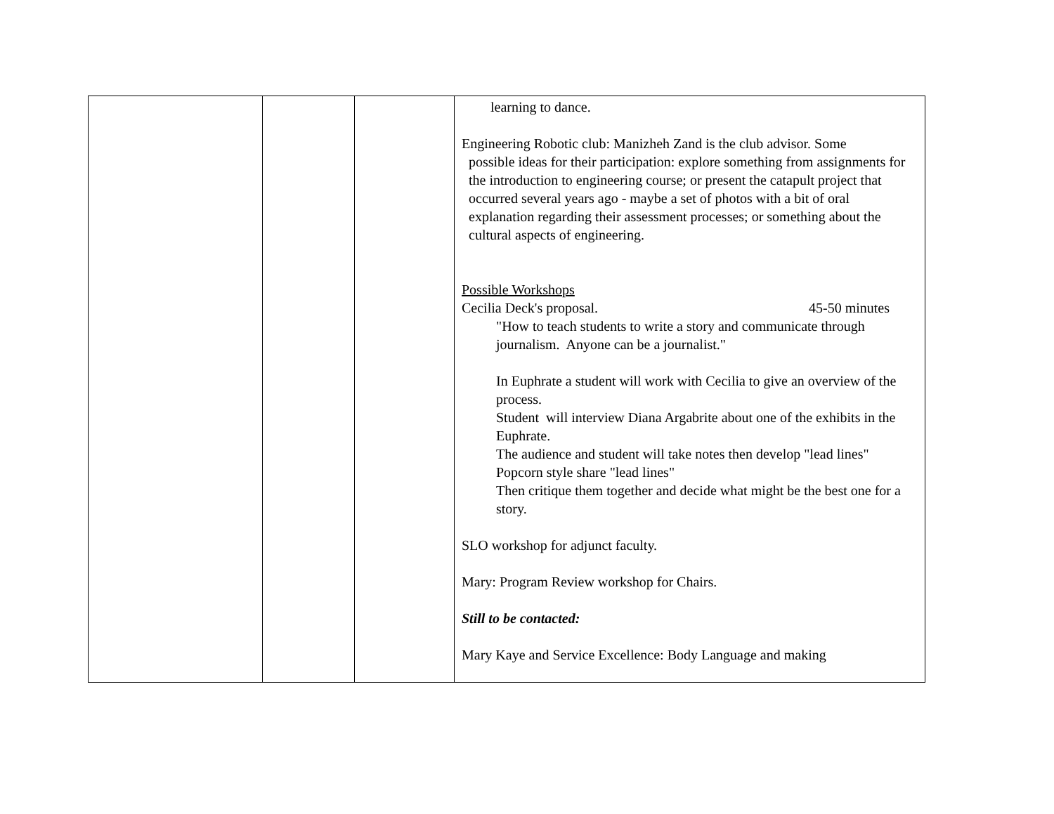| | | | learning to dance. Engineering Robotic club: Manizheh Zand is the club advisor. Some possible ideas for their participation: explore something from assignments for the introduction to engineering course; or present the catapult project that occurred several years ago - maybe a set of photos with a bit of oral explanation regarding their assessment processes; or something about the cultural aspects of engineering. Possible Workshops Cecilia Deck's proposal. 45-50 minutes "How to teach students to write a story and communicate through journalism. Anyone can be a journalist." In Euphrate a student will work with Cecilia to give an overview of the process. Student will interview Diana Argabrite about one of the exhibits in the Euphrate. The audience and student will take notes then develop "lead lines" Popcorn style share "lead lines" Then critique them together and decide what might be the best one for a story. SLO workshop for adjunct faculty. Mary: Program Review workshop for Chairs. Still to be contacted: Mary Kaye and Service Excellence: Body Language and making |